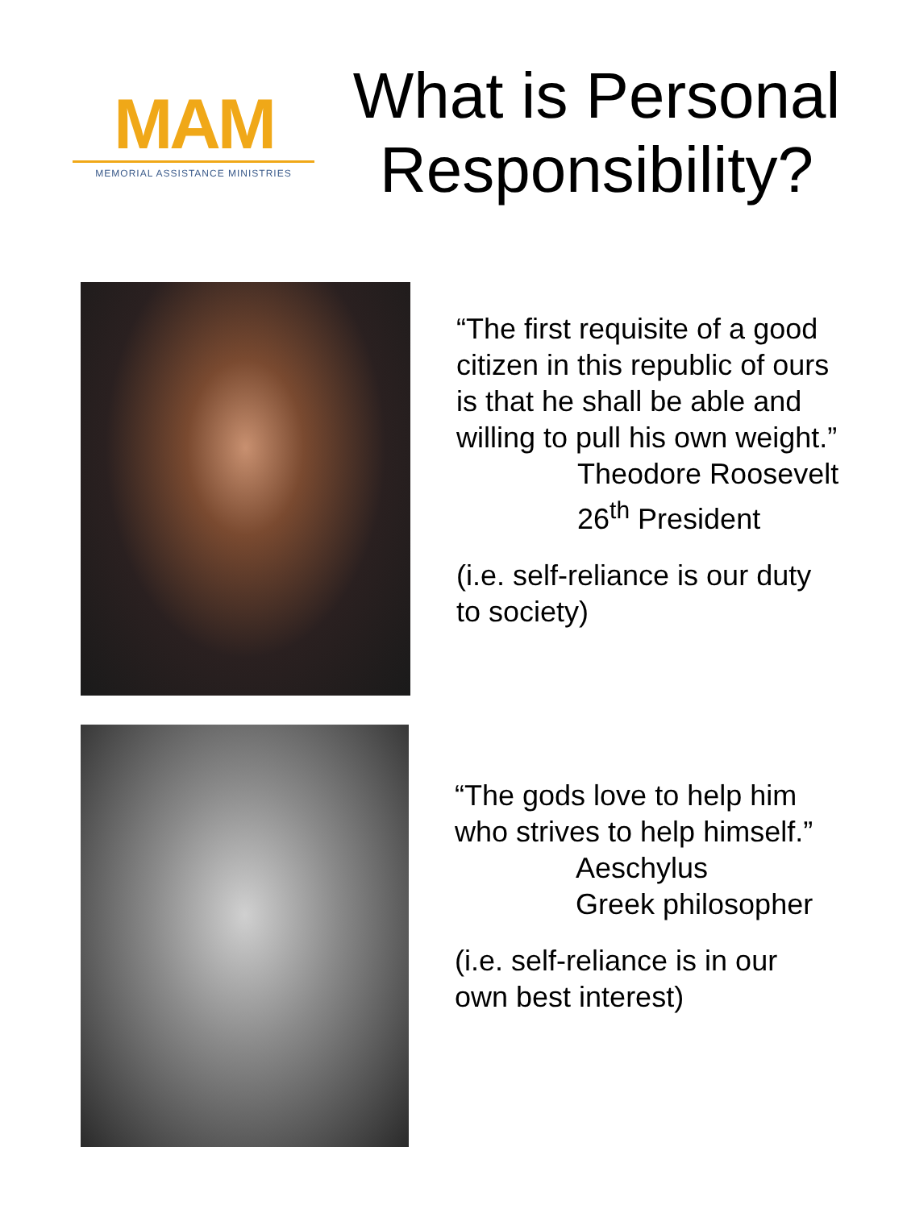MAM
MEMORIAL ASSISTANCE MINISTRIES
What is Personal Responsibility?
“The first requisite of a good
citizen in this republic of ours
is that he shall be able and
willing to pull his own weight.”
Theodore Roosevelt
26<sup>th</sup> President
(i.e. self-reliance is our duty
to society)
“The gods love to help him
who strives to help himself.”
Aeschylus
Greek philosopher
(i.e. self-reliance is in our
own best interest)